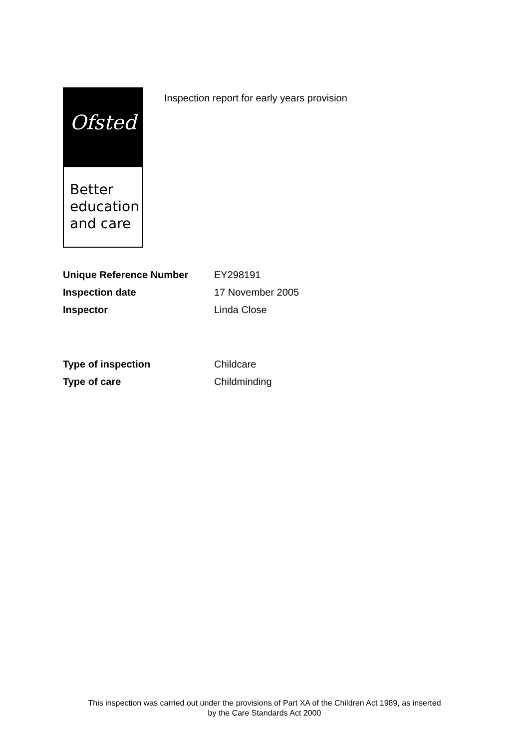Ofsted
Better
education
and care
Inspection report for early years provision
| Unique Reference Number | EY298191 |
| Inspection date | 17 November 2005 |
| Inspector | Linda Close |
| Type of inspection | Childcare |
| Type of care | Childminding |
This inspection was carried out under the provisions of Part XA of the Children Act 1989, as inserted
by the Care Standards Act 2000